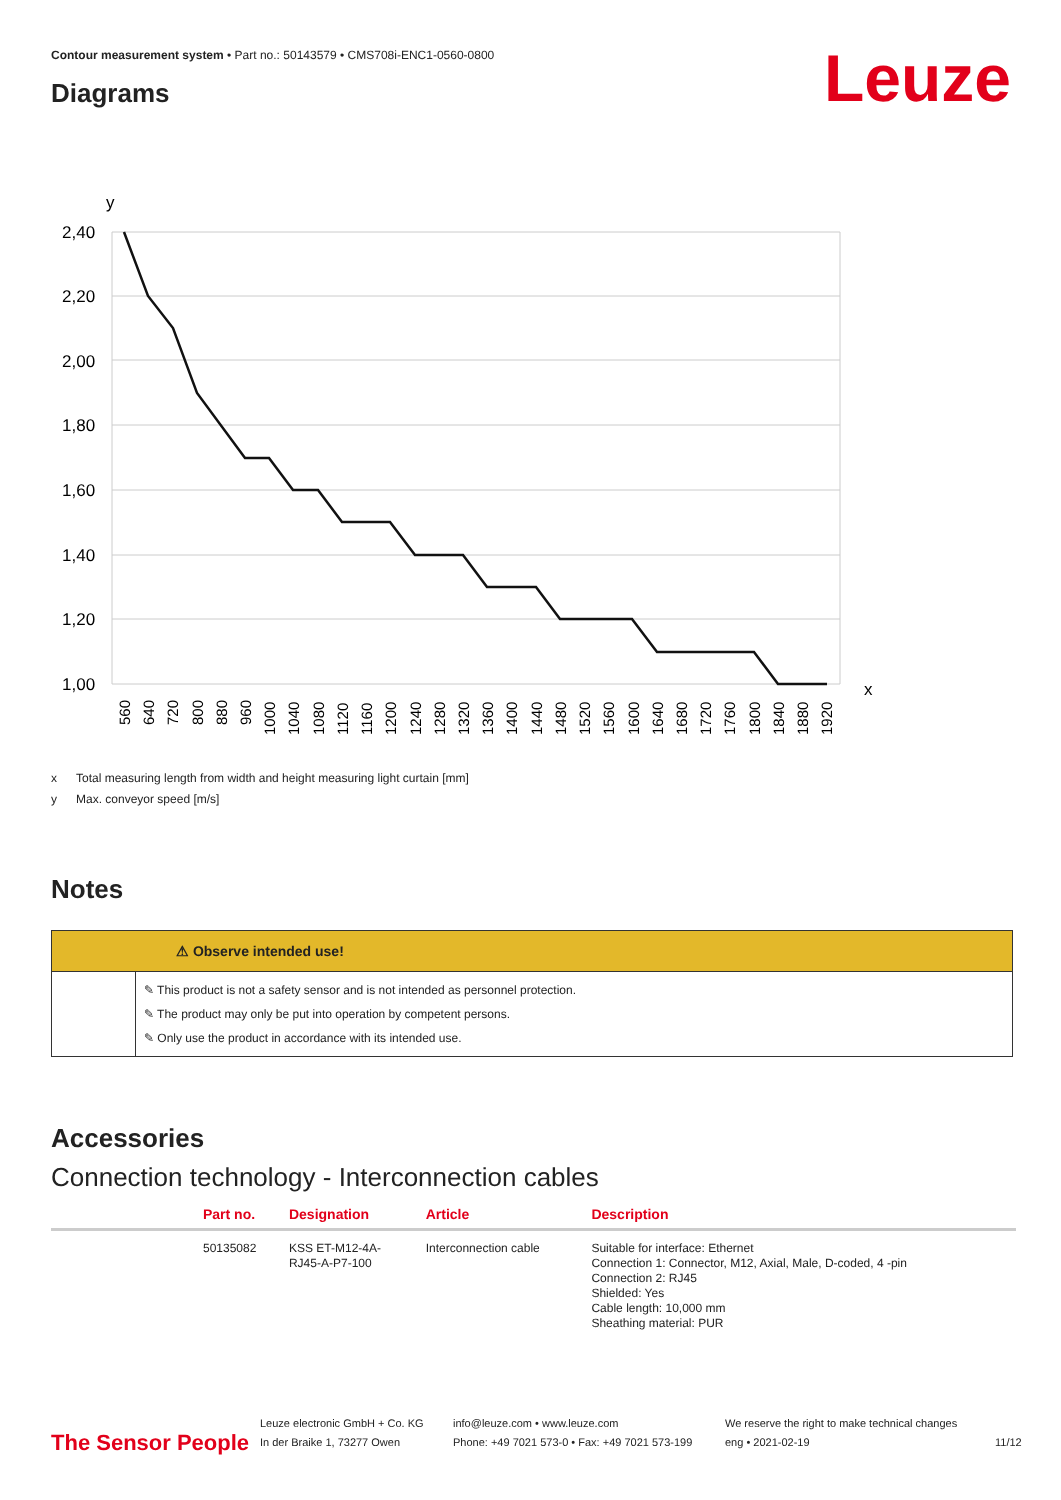Contour measurement system • Part no.: 50143579 • CMS708i-ENC1-0560-0800
Leuze Diagrams
y
x
2,40
2,20
2,00
1,80
1,60
1,40
1,20
1,00
560
640
720
800
880
960
1000
1040
1080
1120
1160
1200
1240
1280
1320
1360
1400
1440
1480
1520
1560
1600
1640
1680
1720
1760
1800
1840
1880
1920
x Total measuring length from width and height measuring light curtain [mm]
y Max. conveyor speed [m/s]
Notes
⚠ Observe intended use!
✎ This product is not a safety sensor and is not intended as personnel protection.
✎ The product may only be put into operation by competent persons.
✎ Only use the product in accordance with its intended use.
Accessories
Connection technology - Interconnection cables
| | Part no. | Designation | Article | Description |
| --- | --- | --- | --- | --- |
| | 50135082 | KSS ET-M12-4A- RJ45-A-P7-100 | Interconnection cable | Suitable for interface: Ethernet Connection 1: Connector, M12, Axial, Male, D-coded, 4 -pin Connection 2: RJ45 Shielded: Yes Cable length: 10,000 mm Sheathing material: PUR |
The Sensor People
Leuze electronic GmbH + Co. KG
In der Braike 1, 73277 Owen
info@leuze.com • www.leuze.com
Phone: +49 7021 573-0 • Fax: +49 7021 573-199
We reserve the right to make technical changes
eng • 2021-02-19
11/12